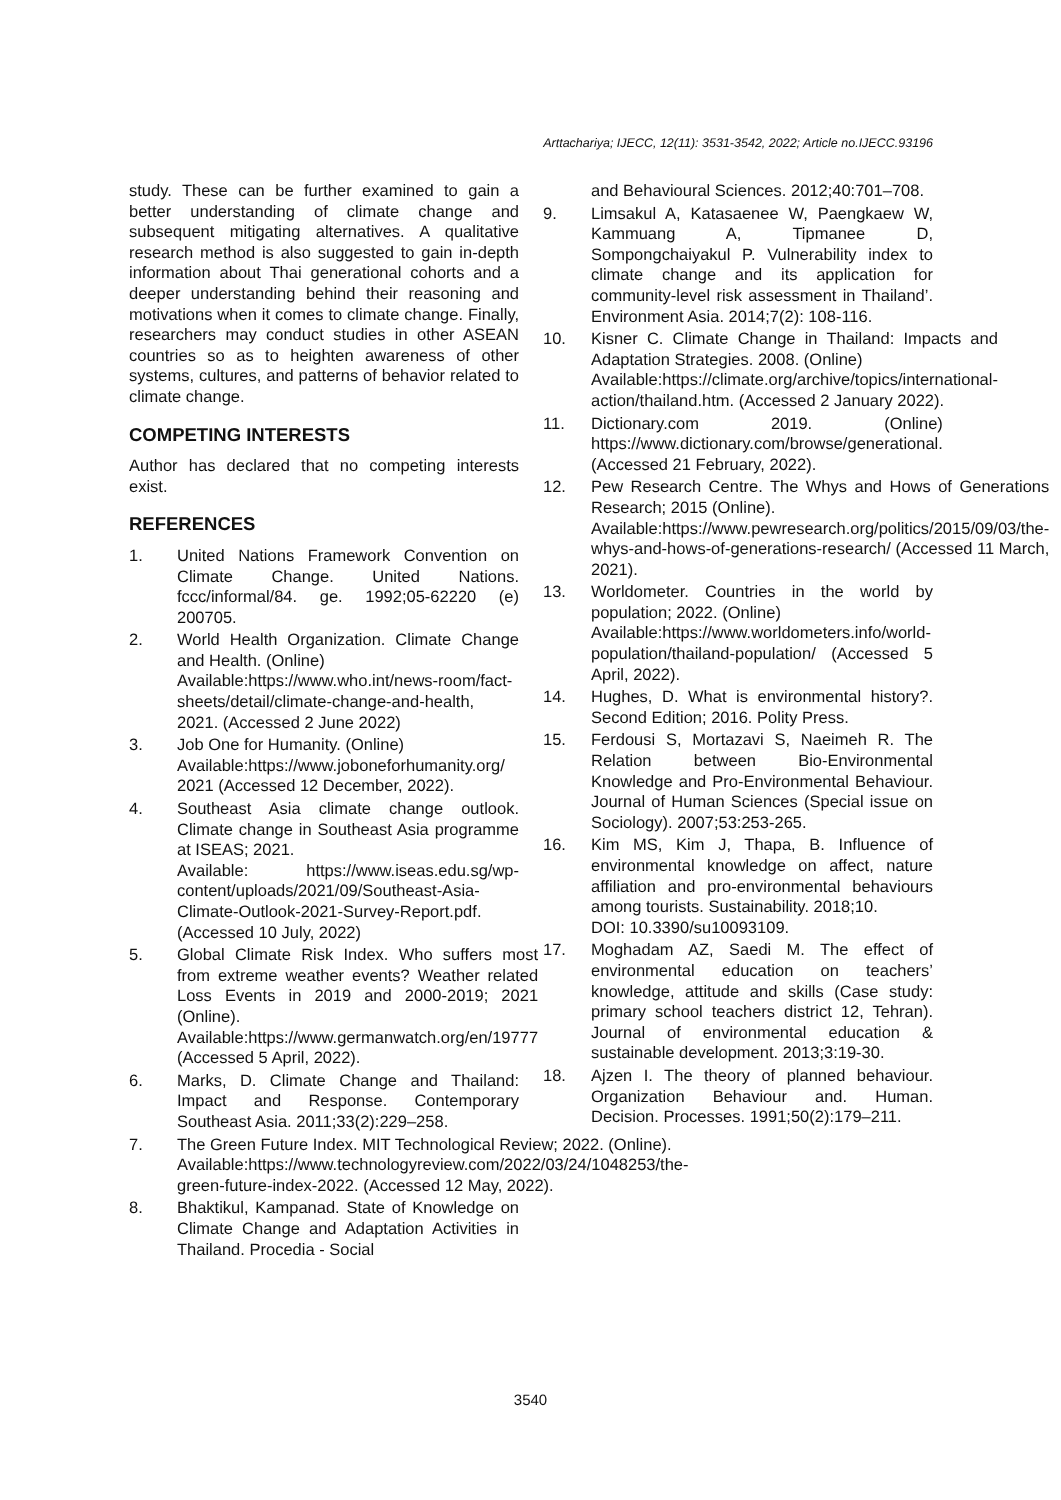Arttachariya; IJECC, 12(11): 3531-3542, 2022; Article no.IJECC.93196
study. These can be further examined to gain a better understanding of climate change and subsequent mitigating alternatives. A qualitative research method is also suggested to gain in-depth information about Thai generational cohorts and a deeper understanding behind their reasoning and motivations when it comes to climate change. Finally, researchers may conduct studies in other ASEAN countries so as to heighten awareness of other systems, cultures, and patterns of behavior related to climate change.
COMPETING INTERESTS
Author has declared that no competing interests exist.
REFERENCES
1. United Nations Framework Convention on Climate Change. United Nations. fccc/informal/84. ge. 1992;05-62220 (e) 200705.
2. World Health Organization. Climate Change and Health. (Online)
Available:https://www.who.int/news-room/fact-sheets/detail/climate-change-and-health, 2021. (Accessed 2 June 2022)
3. Job One for Humanity. (Online)
Available:https://www.joboneforhumanity.org/ 2021 (Accessed 12 December, 2022).
4. Southeast Asia climate change outlook. Climate change in Southeast Asia programme at ISEAS; 2021.
Available: https://www.iseas.edu.sg/wp-content/uploads/2021/09/Southeast-Asia-Climate-Outlook-2021-Survey-Report.pdf. (Accessed 10 July, 2022)
5. Global Climate Risk Index. Who suffers most from extreme weather events? Weather related Loss Events in 2019 and 2000-2019; 2021 (Online).
Available:https://www.germanwatch.org/en/19777 (Accessed 5 April, 2022).
6. Marks, D. Climate Change and Thailand: Impact and Response. Contemporary Southeast Asia. 2011;33(2):229–258.
7. The Green Future Index. MIT Technological Review; 2022. (Online).
Available:https://www.technologyreview.com/2022/03/24/1048253/the-green-future-index-2022. (Accessed 12 May, 2022).
8. Bhaktikul, Kampanad. State of Knowledge on Climate Change and Adaptation Activities in Thailand. Procedia - Social
and Behavioural Sciences. 2012;40:701–708.
9. Limsakul A, Katasaenee W, Paengkaew W, Kammuang A, Tipmanee D, Sompongchaiyakul P. Vulnerability index to climate change and its application for community-level risk assessment in Thailand’. Environment Asia. 2014;7(2): 108-116.
10. Kisner C. Climate Change in Thailand: Impacts and Adaptation Strategies. 2008. (Online)
Available:https://climate.org/archive/topics/international-action/thailand.htm. (Accessed 2 January 2022).
11. Dictionary.com 2019. (Online) https://www.dictionary.com/browse/generational. (Accessed 21 February, 2022).
12. Pew Research Centre. The Whys and Hows of Generations Research; 2015 (Online).
Available:https://www.pewresearch.org/politics/2015/09/03/the-whys-and-hows-of-generations-research/ (Accessed 11 March, 2021).
13. Worldometer. Countries in the world by population; 2022. (Online)
Available:https://www.worldometers.info/world-population/thailand-population/ (Accessed 5 April, 2022).
14. Hughes, D. What is environmental history?. Second Edition; 2016. Polity Press.
15. Ferdousi S, Mortazavi S, Naeimeh R. The Relation between Bio-Environmental Knowledge and Pro-Environmental Behaviour. Journal of Human Sciences (Special issue on Sociology). 2007;53:253-265.
16. Kim MS, Kim J, Thapa, B. Influence of environmental knowledge on affect, nature affiliation and pro-environmental behaviours among tourists. Sustainability. 2018;10.
DOI: 10.3390/su10093109.
17. Moghadam AZ, Saedi M. The effect of environmental education on teachers’ knowledge, attitude and skills (Case study: primary school teachers district 12, Tehran). Journal of environmental education & sustainable development. 2013;3:19-30.
18. Ajzen I. The theory of planned behaviour. Organization Behaviour and. Human. Decision. Processes. 1991;50(2):179–211.
3540